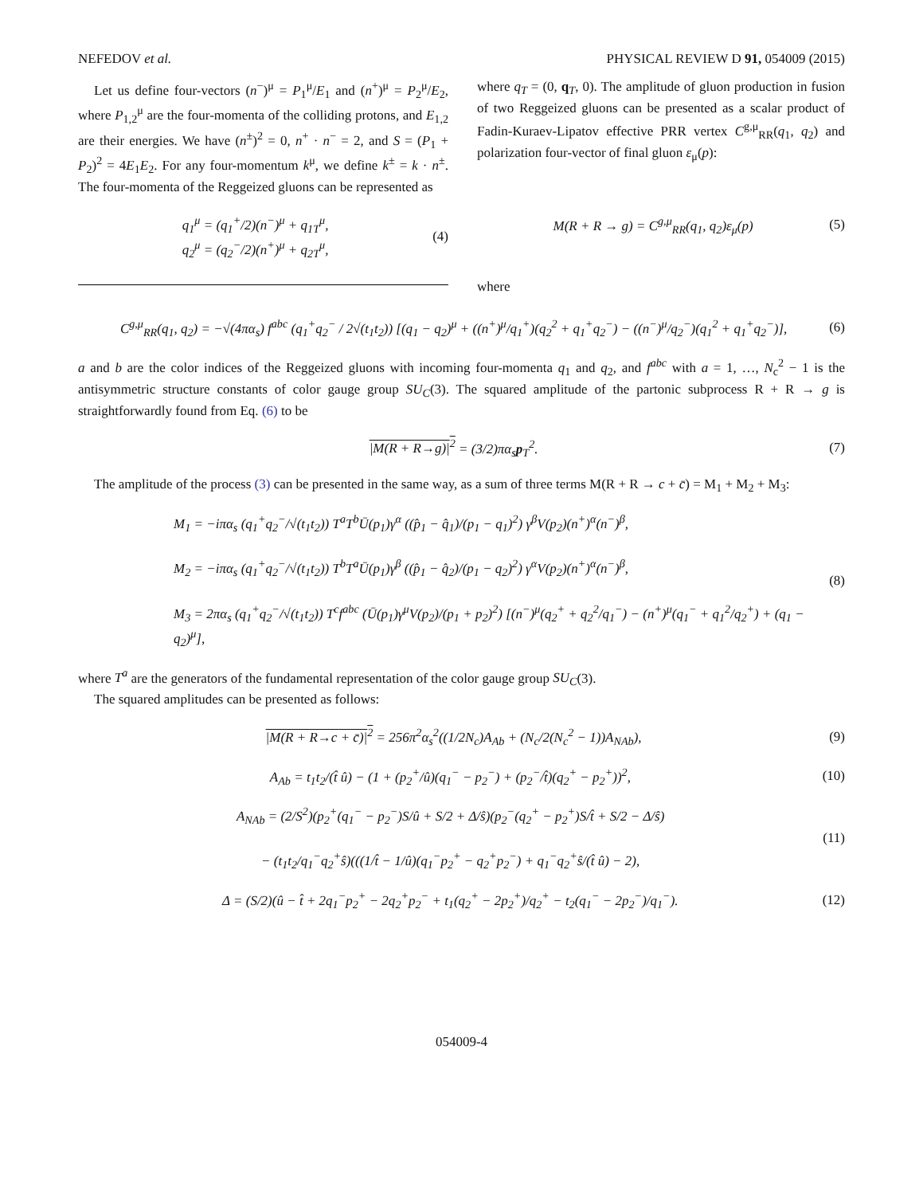NEFEDOV et al. PHYSICAL REVIEW D 91, 054009 (2015)
Let us define four-vectors (n<sup>−</sup>)<sup>μ</sup> = P<sub>1</sub><sup>μ</sup>/E<sub>1</sub> and (n<sup>+</sup>)<sup>μ</sup> = P<sub>2</sub><sup>μ</sup>/E<sub>2</sub>, where P<sub>1,2</sub><sup>μ</sup> are the four-momenta of the colliding protons, and E<sub>1,2</sub> are their energies. We have (n<sup>±</sup>)<sup>2</sup> = 0, n<sup>+</sup> · n<sup>−</sup> = 2, and S = (P<sub>1</sub> + P<sub>2</sub>)<sup>2</sup> = 4E<sub>1</sub>E<sub>2</sub>. For any four-momentum k<sup>μ</sup>, we define k<sup>±</sup> = k · n<sup>±</sup>. The four-momenta of the Reggeized gluons can be represented as
q<sub>1</sub><sup>μ</sup> = (q<sub>1</sub><sup>+</sup>/2)(n<sup>−</sup>)<sup>μ</sup> + q<sub>1T</sub><sup>μ</sup>,
q<sub>2</sub><sup>μ</sup> = (q<sub>2</sub><sup>−</sup>/2)(n<sup>+</sup>)<sup>μ</sup> + q<sub>2T</sub><sup>μ</sup>, (4)
where q<sub>T</sub> = (0, q<sub>T</sub>, 0). The amplitude of gluon production in fusion of two Reggeized gluons can be presented as a scalar product of Fadin-Kuraev-Lipatov effective PRR vertex C<sup>g,μ</sup><sub>RR</sub>(q<sub>1</sub>, q<sub>2</sub>) and polarization four-vector of final gluon ε<sub>μ</sub>(p):
M(R + R → g) = C<sup>g,μ</sup><sub>RR</sub>(q<sub>1</sub>, q<sub>2</sub>)ε<sub>μ</sub>(p) (5)
where
C<sup>g,μ</sup><sub>RR</sub>(q<sub>1</sub>, q<sub>2</sub>) = −√(4πα<sub>s</sub>) f<sup>abc</sup> (q<sub>1</sub><sup>+</sup>q<sub>2</sub><sup>−</sup> / 2√(t<sub>1</sub>t<sub>2</sub>)) [(q<sub>1</sub> − q<sub>2</sub>)<sup>μ</sup> + ((n<sup>+</sup>)<sup>μ</sup>/q<sub>1</sub><sup>+</sup>)(q<sub>2</sub><sup>2</sup> + q<sub>1</sub><sup>+</sup>q<sub>2</sub><sup>−</sup>) − ((n<sup>−</sup>)<sup>μ</sup>/q<sub>2</sub><sup>−</sup>)(q<sub>1</sub><sup>2</sup> + q<sub>1</sub><sup>+</sup>q<sub>2</sub><sup>−</sup>)], (6)
a and b are the color indices of the Reggeized gluons with incoming four-momenta q<sub>1</sub> and q<sub>2</sub>, and f<sup>abc</sup> with a = 1, …, N<sub>c</sub><sup>2</sup> − 1 is the antisymmetric structure constants of color gauge group SU<sub>C</sub>(3). The squared amplitude of the partonic subprocess R + R → g is straightforwardly found from Eq. (6) to be
|M(R + R→g)|<sup>2</sup> = (3/2)πα<sub>s</sub>p<sub>T</sub><sup>2</sup>. (7)
The amplitude of the process (3) can be presented in the same way, as a sum of three terms M(R + R → c + c̄) = M<sub>1</sub> + M<sub>2</sub> + M<sub>3</sub>:
M<sub>1</sub> = −iπα<sub>s</sub> (q<sub>1</sub><sup>+</sup>q<sub>2</sub><sup>−</sup>/√(t<sub>1</sub>t<sub>2</sub>)) T<sup>a</sup>T<sup>b</sup>Ū(p<sub>1</sub>)γ<sup>α</sup> ((p̂<sub>1</sub> − q̂<sub>1</sub>)/(p<sub>1</sub> − q<sub>1</sub>)<sup>2</sup>) γ<sup>β</sup>V(p<sub>2</sub>)(n<sup>+</sup>)<sup>α</sup>(n<sup>−</sup>)<sup>β</sup>,
M<sub>2</sub> = −iπα<sub>s</sub> (q<sub>1</sub><sup>+</sup>q<sub>2</sub><sup>−</sup>/√(t<sub>1</sub>t<sub>2</sub>)) T<sup>b</sup>T<sup>a</sup>Ū(p<sub>1</sub>)γ<sup>β</sup> ((p̂<sub>1</sub> − q̂<sub>2</sub>)/(p<sub>1</sub> − q<sub>2</sub>)<sup>2</sup>) γ<sup>α</sup>V(p<sub>2</sub>)(n<sup>+</sup>)<sup>α</sup>(n<sup>−</sup>)<sup>β</sup>,
M<sub>3</sub> = 2πα<sub>s</sub> (q<sub>1</sub><sup>+</sup>q<sub>2</sub><sup>−</sup>/√(t<sub>1</sub>t<sub>2</sub>)) T<sup>c</sup>f<sup>abc</sup> (Ū(p<sub>1</sub>)γ<sup>μ</sup>V(p<sub>2</sub>)/(p<sub>1</sub> + p<sub>2</sub>)<sup>2</sup>) [(n<sup>−</sup>)<sup>μ</sup>(q<sub>2</sub><sup>+</sup> + q<sub>2</sub><sup>2</sup>/q<sub>1</sub><sup>−</sup>) − (n<sup>+</sup>)<sup>μ</sup>(q<sub>1</sub><sup>−</sup> + q<sub>1</sub><sup>2</sup>/q<sub>2</sub><sup>+</sup>) + (q<sub>1</sub> − q<sub>2</sub>)<sup>μ</sup>], (8)
where T<sup>a</sup> are the generators of the fundamental representation of the color gauge group SU<sub>C</sub>(3).
The squared amplitudes can be presented as follows:
|M(R + R→c + c̄)|<sup>2</sup> = 256π<sup>2</sup>α<sub>s</sub><sup>2</sup>((1/2N<sub>c</sub>)A<sub>Ab</sub> + (N<sub>c</sub>/2(N<sub>c</sub><sup>2</sup> − 1))A<sub>NAb</sub>), (9)
A<sub>Ab</sub> = t<sub>1</sub>t<sub>2</sub>/(t̂ û) − (1 + (p<sub>2</sub><sup>+</sup>/û)(q<sub>1</sub><sup>−</sup> − p<sub>2</sub><sup>−</sup>) + (p<sub>2</sub><sup>−</sup>/t̂)(q<sub>2</sub><sup>+</sup> − p<sub>2</sub><sup>+</sup>))<sup>2</sup>, (10)
A<sub>NAb</sub> = (2/S<sup>2</sup>)(p<sub>2</sub><sup>+</sup>(q<sub>1</sub><sup>−</sup> − p<sub>2</sub><sup>−</sup>)S/û + S/2 + Δ/ŝ)(p<sub>2</sub><sup>−</sup>(q<sub>2</sub><sup>+</sup> − p<sub>2</sub><sup>+</sup>)S/t̂ + S/2 − Δ/ŝ)
− (t<sub>1</sub>t<sub>2</sub>/q<sub>1</sub><sup>−</sup>q<sub>2</sub><sup>+</sup>ŝ)(((1/t̂ − 1/û)(q<sub>1</sub><sup>−</sup>p<sub>2</sub><sup>+</sup> − q<sub>2</sub><sup>+</sup>p<sub>2</sub><sup>−</sup>) + q<sub>1</sub><sup>−</sup>q<sub>2</sub><sup>+</sup>ŝ/(t̂ û) − 2), (11)
Δ = (S/2)(û − t̂ + 2q<sub>1</sub><sup>−</sup>p<sub>2</sub><sup>+</sup> − 2q<sub>2</sub><sup>+</sup>p<sub>2</sub><sup>−</sup> + t<sub>1</sub>(q<sub>2</sub><sup>+</sup> − 2p<sub>2</sub><sup>+</sup>)/q<sub>2</sub><sup>+</sup> − t<sub>2</sub>(q<sub>1</sub><sup>−</sup> − 2p<sub>2</sub><sup>−</sup>)/q<sub>1</sub><sup>−</sup>). (12)
054009-4